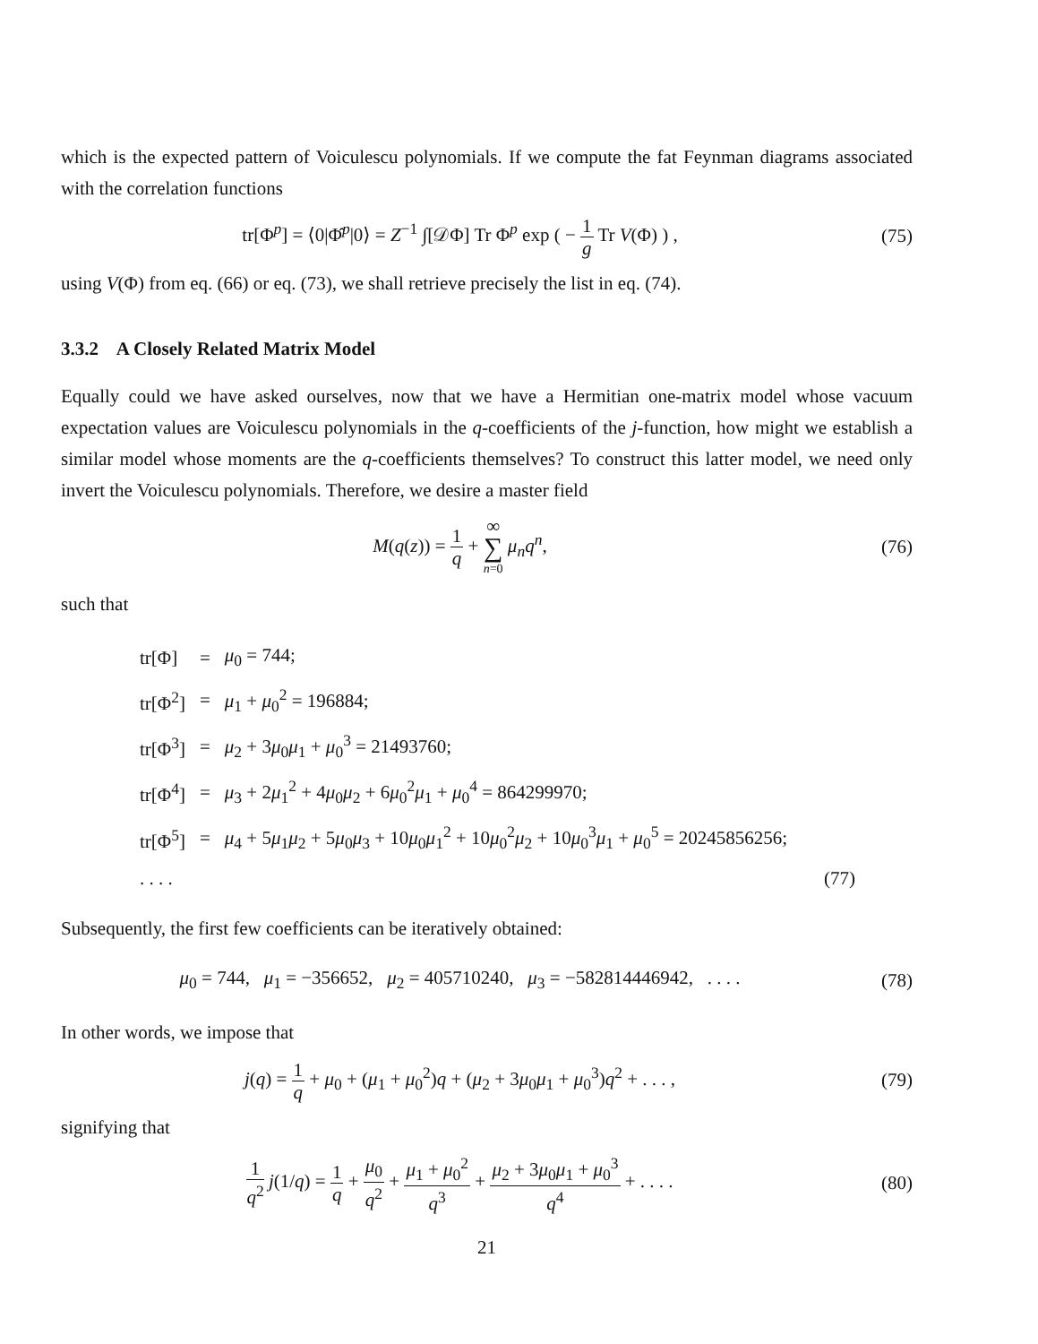which is the expected pattern of Voiculescu polynomials. If we compute the fat Feynman diagrams associated with the correlation functions
tr[Φ<sup>p</sup>] = ⟨0|Φ̂<sup>p</sup>|0⟩ = Z<sup>−1</sup> ∫[𝒟Φ] Tr Φ<sup>p</sup> exp ( − 1 g Tr V(Φ) ) ,
(75)
using V(Φ) from eq. (66) or eq. (73), we shall retrieve precisely the list in eq. (74).
3.3.2 A Closely Related Matrix Model
Equally could we have asked ourselves, now that we have a Hermitian one-matrix model whose vacuum expectation values are Voiculescu polynomials in the q-coefficients of the j-function, how might we establish a similar model whose moments are the q-coefficients themselves? To construct this latter model, we need only invert the Voiculescu polynomials. Therefore, we desire a master field
M(q(z)) = 1 q + ∞ ∑ n=0 μ<sub>n</sub>q<sup>n</sup>, (76)
such that
| tr[Φ] | = | μ<sub>0</sub> = 744; | |
| tr[Φ<sup>2</sup>] | = | μ<sub>1</sub> + μ<sub>0</sub><sup>2</sup> = 196884; | |
| tr[Φ<sup>3</sup>] | = | μ<sub>2</sub> + 3 μ<sub>0</sub> μ<sub>1</sub> + μ<sub>0</sub><sup>3</sup> = 21493760; | |
| tr[Φ<sup>4</sup>] | = | μ<sub>3</sub> + 2 μ<sub>1</sub><sup>2</sup> + 4 μ<sub>0</sub> μ<sub>2</sub> + 6 μ<sub>0</sub><sup>2</sup> μ<sub>1</sub> + μ<sub>0</sub><sup>4</sup> = 864299970; | |
| tr[Φ<sup>5</sup>] | = | μ<sub>4</sub> + 5 μ<sub>1</sub> μ<sub>2</sub> + 5 μ<sub>0</sub> μ<sub>3</sub> + 10 μ<sub>0</sub> μ<sub>1</sub><sup>2</sup> + 10 μ<sub>0</sub><sup>2</sup> μ<sub>2</sub> + 10 μ<sub>0</sub><sup>3</sup> μ<sub>1</sub> + μ<sub>0</sub><sup>5</sup> = 20245856256; | |
| . . . . | | | (77) |
Subsequently, the first few coefficients can be iteratively obtained:
μ<sub>0</sub> = 744, μ<sub>1</sub> = −356652, μ<sub>2</sub> = 405710240, μ<sub>3</sub> = −582814446942, . . . .
(78)
In other words, we impose that
j(q) = 1 q + μ<sub>0</sub> + (μ<sub>1</sub> + μ<sub>0</sub><sup>2</sup>)q + (μ<sub>2</sub> + 3μ<sub>0</sub>μ<sub>1</sub> + μ<sub>0</sub><sup>3</sup>)q<sup>2</sup> + . . . ,
(79)
signifying that
1 q<sup>2</sup> j(1/q) = 1 q + μ<sub>0</sub> q<sup>2</sup> + μ<sub>1</sub> + μ<sub>0</sub><sup>2</sup> q<sup>3</sup> + μ<sub>2</sub> + 3μ<sub>0</sub>μ<sub>1</sub> + μ<sub>0</sub><sup>3</sup> q<sup>4</sup> + . . . .
(80)
21